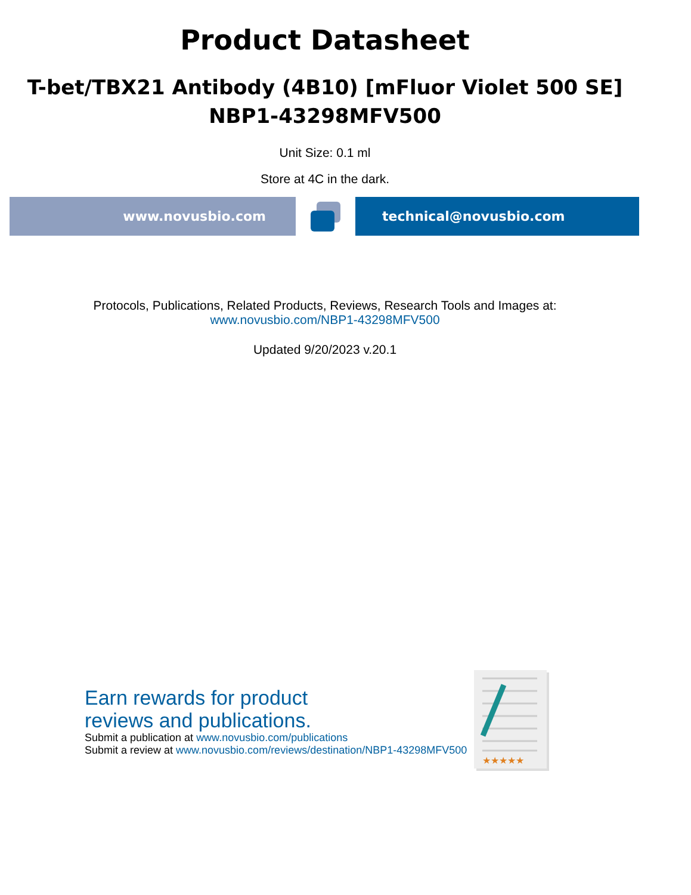Product Datasheet
T-bet/TBX21 Antibody (4B10) [mFluor Violet 500 SE]
NBP1-43298MFV500
Unit Size: 0.1 ml
Store at 4C in the dark.
www.novusbio.com technical@novusbio.com
Protocols, Publications, Related Products, Reviews, Research Tools and Images at:
www.novusbio.com/NBP1-43298MFV500
Updated 9/20/2023 v.20.1
Earn rewards for product
reviews and publications.
Submit a publication at www.novusbio.com/publications
Submit a review at www.novusbio.com/reviews/destination/NBP1-43298MFV500
★★★★★